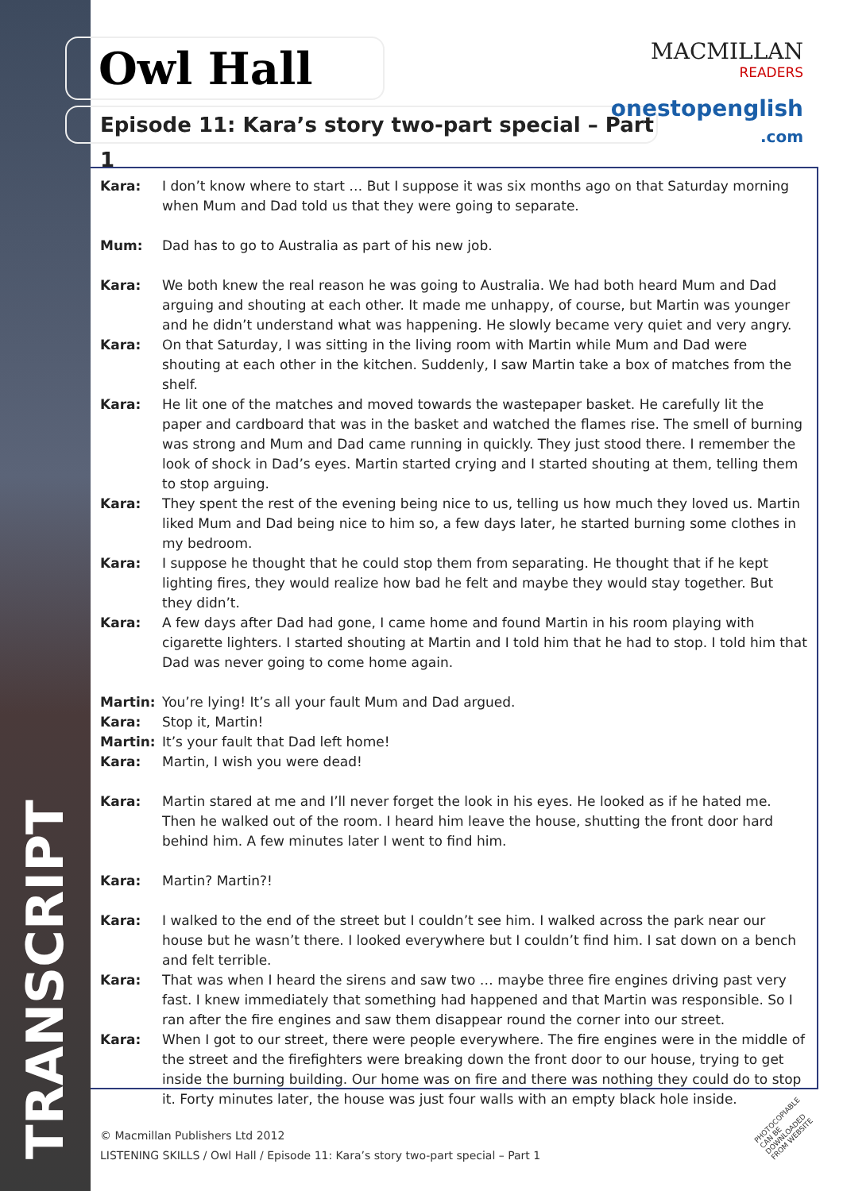Owl Hall MACMILLAN
READERS
Episode 11: Kara’s story two-part special – Part 1
onestopenglish
.com
Kara: I don’t know where to start … But I suppose it was six months ago on that Saturday morning when Mum and Dad told us that they were going to separate.
Mum: Dad has to go to Australia as part of his new job.
Kara: We both knew the real reason he was going to Australia. We had both heard Mum and Dad arguing and shouting at each other. It made me unhappy, of course, but Martin was younger and he didn’t understand what was happening. He slowly became very quiet and very angry.
Kara: On that Saturday, I was sitting in the living room with Martin while Mum and Dad were shouting at each other in the kitchen. Suddenly, I saw Martin take a box of matches from the shelf.
Kara: He lit one of the matches and moved towards the wastepaper basket. He carefully lit the paper and cardboard that was in the basket and watched the flames rise. The smell of burning was strong and Mum and Dad came running in quickly. They just stood there. I remember the look of shock in Dad’s eyes. Martin started crying and I started shouting at them, telling them to stop arguing.
Kara: They spent the rest of the evening being nice to us, telling us how much they loved us. Martin liked Mum and Dad being nice to him so, a few days later, he started burning some clothes in my bedroom.
Kara: I suppose he thought that he could stop them from separating. He thought that if he kept lighting fires, they would realize how bad he felt and maybe they would stay together. But they didn’t.
Kara: A few days after Dad had gone, I came home and found Martin in his room playing with cigarette lighters. I started shouting at Martin and I told him that he had to stop. I told him that Dad was never going to come home again.
Martin: You’re lying! It’s all your fault Mum and Dad argued.
Kara: Stop it, Martin!
Martin: It’s your fault that Dad left home!
Kara: Martin, I wish you were dead!
Kara: Martin stared at me and I’ll never forget the look in his eyes. He looked as if he hated me. Then he walked out of the room. I heard him leave the house, shutting the front door hard behind him. A few minutes later I went to find him.
Kara: Martin? Martin?!
Kara: I walked to the end of the street but I couldn’t see him. I walked across the park near our house but he wasn’t there. I looked everywhere but I couldn’t find him. I sat down on a bench and felt terrible.
Kara: That was when I heard the sirens and saw two … maybe three fire engines driving past very fast. I knew immediately that something had happened and that Martin was responsible. So I ran after the fire engines and saw them disappear round the corner into our street.
Kara: When I got to our street, there were people everywhere. The fire engines were in the middle of the street and the firefighters were breaking down the front door to our house, trying to get inside the burning building. Our home was on fire and there was nothing they could do to stop it. Forty minutes later, the house was just four walls with an empty black hole inside.
© Macmillan Publishers Ltd 2012
LISTENING SKILLS / Owl Hall / Episode 11: Kara’s story two-part special – Part 1
TRANSCRIPT
PHOTOCOPIABLE
CAN BE DOWNLOADED FROM WEBSITE